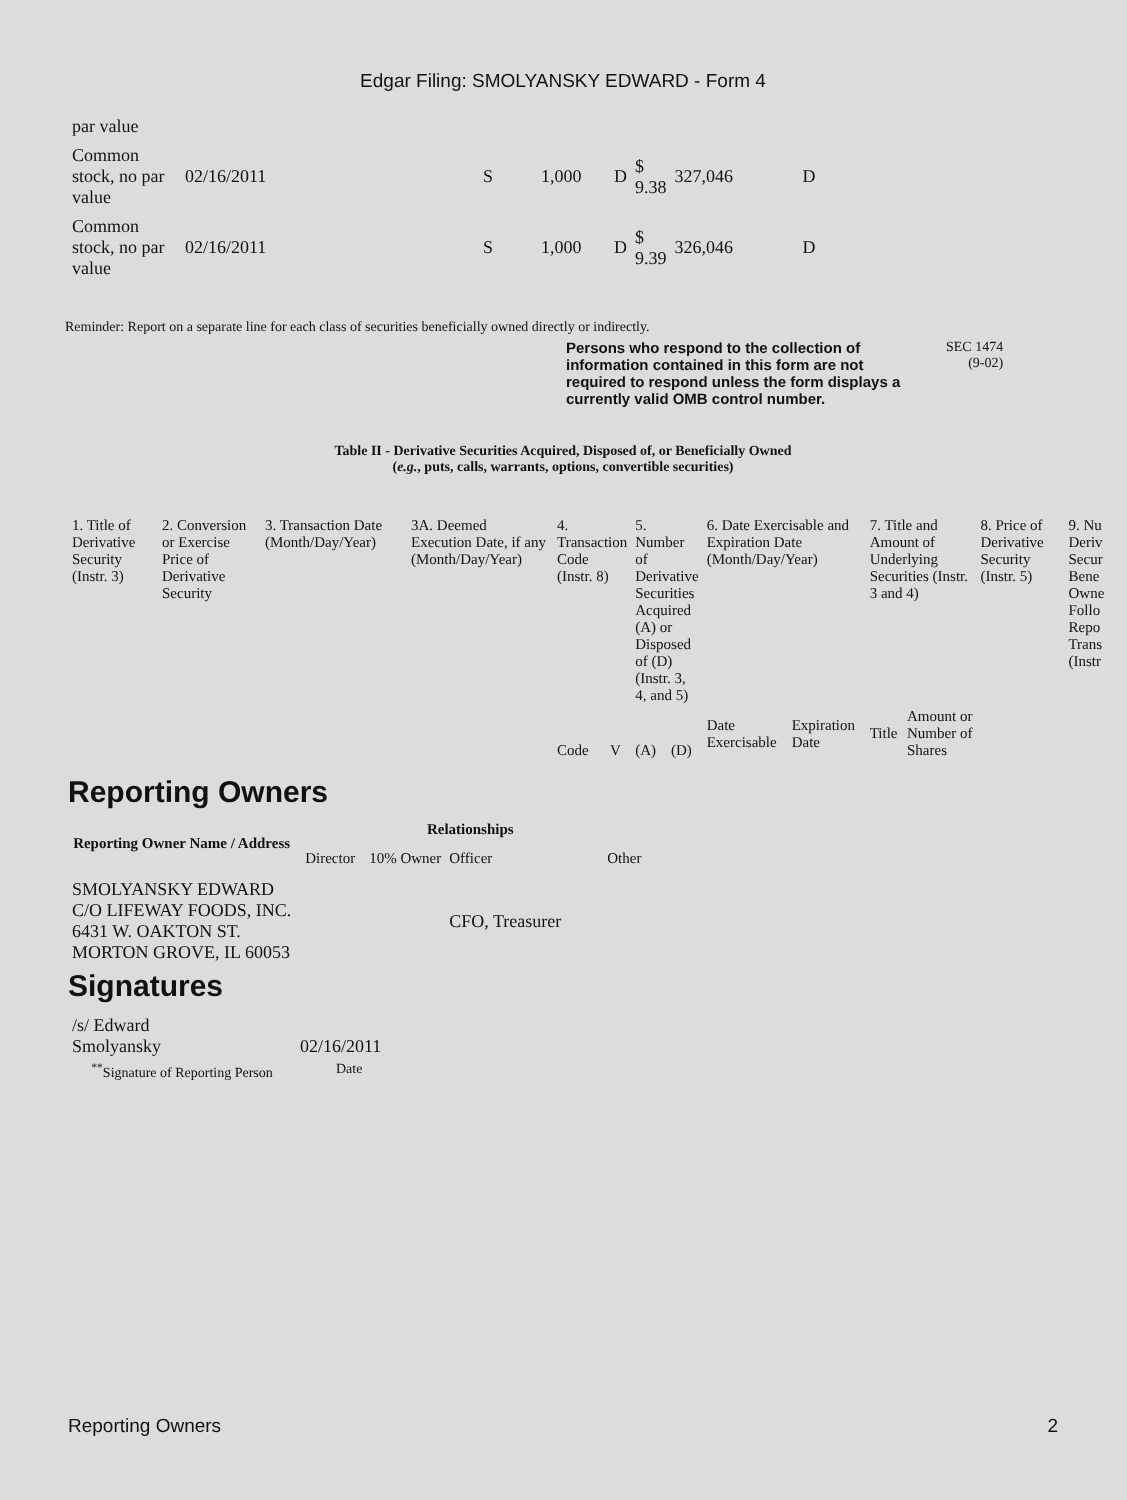Edgar Filing: SMOLYANSKY EDWARD - Form 4
| par value | | | | | | | |
| Common stock, no par value | 02/16/2011 | S | 1,000 | D | $ 9.38 | 327,046 | D |
| Common stock, no par value | 02/16/2011 | S | 1,000 | D | $ 9.39 | 326,046 | D |
Reminder: Report on a separate line for each class of securities beneficially owned directly or indirectly.
Persons who respond to the collection of information contained in this form are not required to respond unless the form displays a currently valid OMB control number.
SEC 1474
(9-02)
Table II - Derivative Securities Acquired, Disposed of, or Beneficially Owned
(e.g., puts, calls, warrants, options, convertible securities)
| 1. Title of Derivative Security (Instr. 3) | 2. Conversion or Exercise Price of Derivative Security | 3. Transaction Date (Month/Day/Year) | 3A. Deemed Execution Date, if any (Month/Day/Year) | 4. Transaction Code (Instr. 8) | | 5. Number of Derivative Securities Acquired (A) or Disposed of (D) (Instr. 3, 4, and 5) | | 6. Date Exercisable and Expiration Date (Month/Day/Year) | | 7. Title and Amount of Underlying Securities (Instr. 3 and 4) | | 8. Price of Derivative Security (Instr. 5) | 9. Nu Deriv Secur Bene Owne Follo Repo Trans (Instr |
| --- | --- | --- | --- | --- | --- | --- | --- | --- | --- | --- | --- | --- | --- |
| | | | | Code | V | (A) | (D) | Date Exercisable | Expiration Date | Title | Amount or Number of Shares | | |
Reporting Owners
| Reporting Owner Name / Address | Relationships | | | |
| --- | --- | --- | --- | --- |
| | Director | 10% Owner | Officer | Other |
| SMOLYANSKY EDWARD C/O LIFEWAY FOODS, INC. 6431 W. OAKTON ST. MORTON GROVE, IL 60053 | | | CFO, Treasurer | |
Signatures
| /s/ Edward Smolyansky | 02/16/2011 |
| <sup>**</sup> Signature of Reporting Person | Date |
Reporting Owners 2